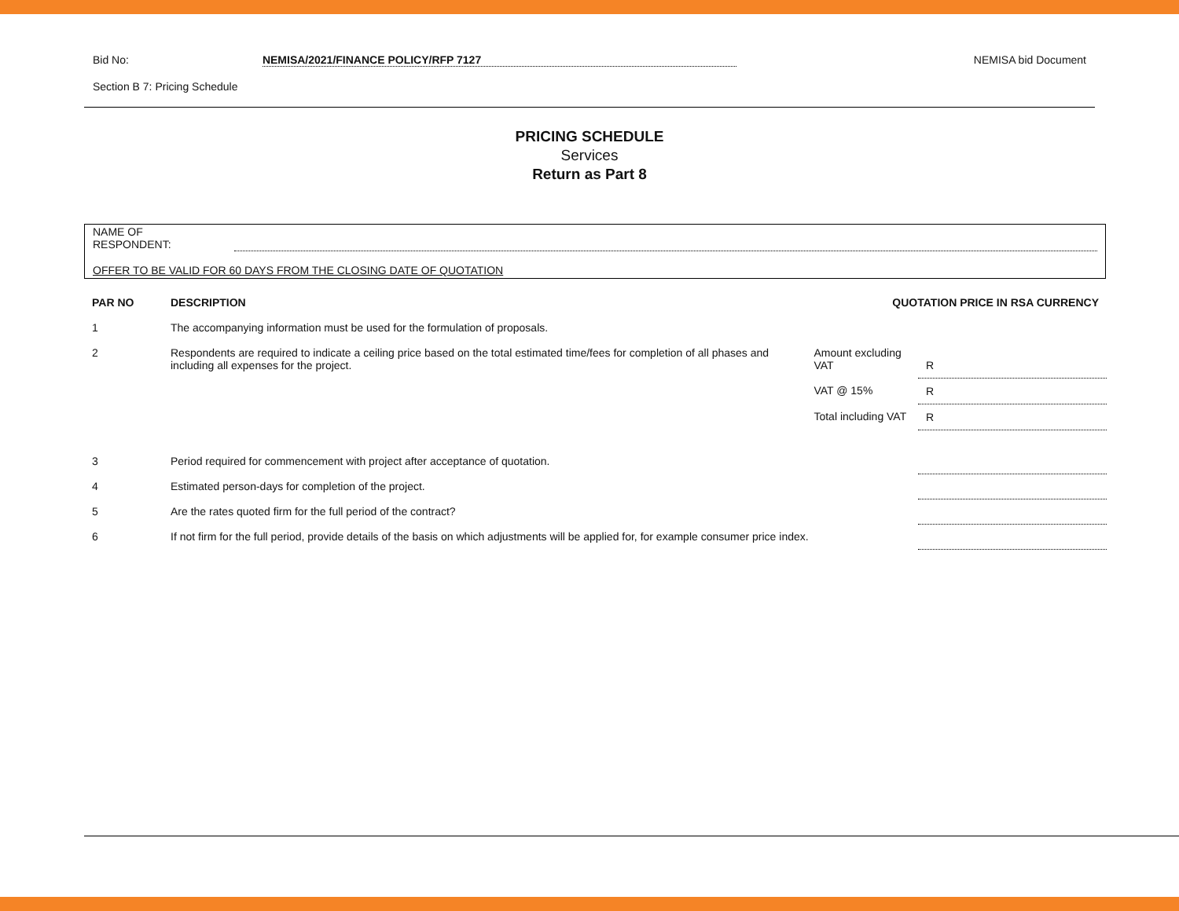Bid No: NEMISA/2021/FINANCE POLICY/RFP 7127 NEMISA bid Document
Section B 7: Pricing Schedule
PRICING SCHEDULE
Services
Return as Part 8
NAME OF
RESPONDENT:
OFFER TO BE VALID FOR 60 DAYS FROM THE CLOSING DATE OF QUOTATION
| PAR NO | DESCRIPTION | QUOTATION PRICE IN RSA CURRENCY | |
| --- | --- | --- | --- |
| 1 | The accompanying information must be used for the formulation of proposals. | | |
| 2 | Respondents are required to indicate a ceiling price based on the total estimated time/fees for completion of all phases and including all expenses for the project. | Amount excluding VAT | R |
| | | VAT @ 15% | R |
| | | Total including VAT | R |
| 3 | Period required for commencement with project after acceptance of quotation. | | |
| 4 | Estimated person-days for completion of the project. | | |
| 5 | Are the rates quoted firm for the full period of the contract? | | |
| 6 | If not firm for the full period, provide details of the basis on which adjustments will be applied for, for example consumer price index. | | |